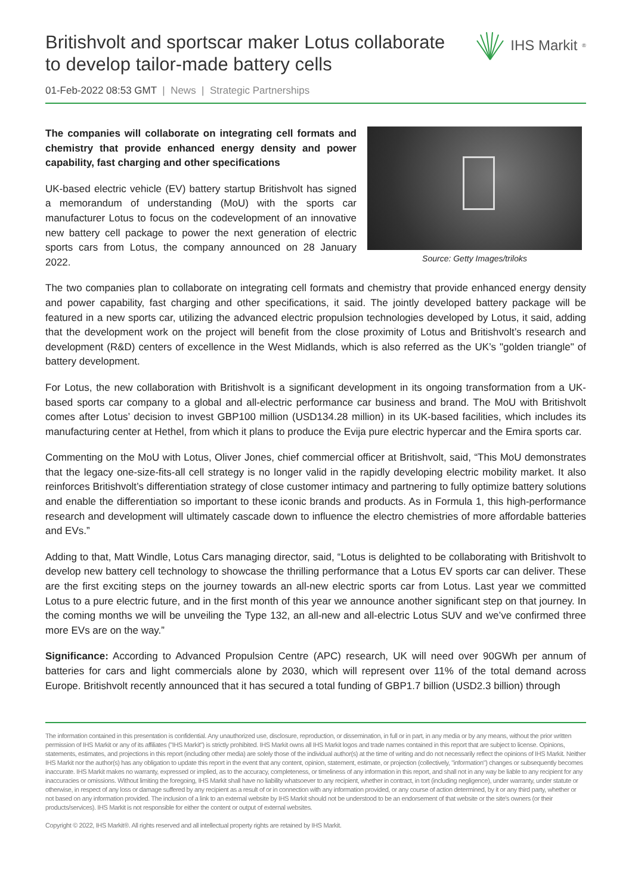Britishvolt and sportscar maker Lotus collaborate to develop tailor-made battery cells
IHS Markit<sup>®</sup>
01-Feb-2022 08:53 GMT | News | Strategic Partnerships
The companies will collaborate on integrating cell formats and chemistry that provide enhanced energy density and power capability, fast charging and other specifications
UK-based electric vehicle (EV) battery startup Britishvolt has signed a memorandum of understanding (MoU) with the sports car manufacturer Lotus to focus on the codevelopment of an innovative new battery cell package to power the next generation of electric sports cars from Lotus, the company announced on 28 January 2022.
Source: Getty Images/triloks
The two companies plan to collaborate on integrating cell formats and chemistry that provide enhanced energy density and power capability, fast charging and other specifications, it said. The jointly developed battery package will be featured in a new sports car, utilizing the advanced electric propulsion technologies developed by Lotus, it said, adding that the development work on the project will benefit from the close proximity of Lotus and Britishvolt’s research and development (R&D) centers of excellence in the West Midlands, which is also referred as the UK’s "golden triangle" of battery development.
For Lotus, the new collaboration with Britishvolt is a significant development in its ongoing transformation from a UK-based sports car company to a global and all-electric performance car business and brand. The MoU with Britishvolt comes after Lotus’ decision to invest GBP100 million (USD134.28 million) in its UK-based facilities, which includes its manufacturing center at Hethel, from which it plans to produce the Evija pure electric hypercar and the Emira sports car.
Commenting on the MoU with Lotus, Oliver Jones, chief commercial officer at Britishvolt, said, “This MoU demonstrates that the legacy one-size-fits-all cell strategy is no longer valid in the rapidly developing electric mobility market. It also reinforces Britishvolt’s differentiation strategy of close customer intimacy and partnering to fully optimize battery solutions and enable the differentiation so important to these iconic brands and products. As in Formula 1, this high-performance research and development will ultimately cascade down to influence the electro chemistries of more affordable batteries and EVs.”
Adding to that, Matt Windle, Lotus Cars managing director, said, “Lotus is delighted to be collaborating with Britishvolt to develop new battery cell technology to showcase the thrilling performance that a Lotus EV sports car can deliver. These are the first exciting steps on the journey towards an all-new electric sports car from Lotus. Last year we committed Lotus to a pure electric future, and in the first month of this year we announce another significant step on that journey. In the coming months we will be unveiling the Type 132, an all-new and all-electric Lotus SUV and we’ve confirmed three more EVs are on the way.”
Significance: According to Advanced Propulsion Centre (APC) research, UK will need over 90GWh per annum of batteries for cars and light commercials alone by 2030, which will represent over 11% of the total demand across Europe. Britishvolt recently announced that it has secured a total funding of GBP1.7 billion (USD2.3 billion) through
The information contained in this presentation is confidential. Any unauthorized use, disclosure, reproduction, or dissemination, in full or in part, in any media or by any means, without the prior written permission of IHS Markit or any of its affiliates ("IHS Markit") is strictly prohibited. IHS Markit owns all IHS Markit logos and trade names contained in this report that are subject to license. Opinions, statements, estimates, and projections in this report (including other media) are solely those of the individual author(s) at the time of writing and do not necessarily reflect the opinions of IHS Markit. Neither IHS Markit nor the author(s) has any obligation to update this report in the event that any content, opinion, statement, estimate, or projection (collectively, "information") changes or subsequently becomes inaccurate. IHS Markit makes no warranty, expressed or implied, as to the accuracy, completeness, or timeliness of any information in this report, and shall not in any way be liable to any recipient for any inaccuracies or omissions. Without limiting the foregoing, IHS Markit shall have no liability whatsoever to any recipient, whether in contract, in tort (including negligence), under warranty, under statute or otherwise, in respect of any loss or damage suffered by any recipient as a result of or in connection with any information provided, or any course of action determined, by it or any third party, whether or not based on any information provided. The inclusion of a link to an external website by IHS Markit should not be understood to be an endorsement of that website or the site's owners (or their products/services). IHS Markit is not responsible for either the content or output of external websites.
Copyright © 2022, IHS Markit®. All rights reserved and all intellectual property rights are retained by IHS Markit.